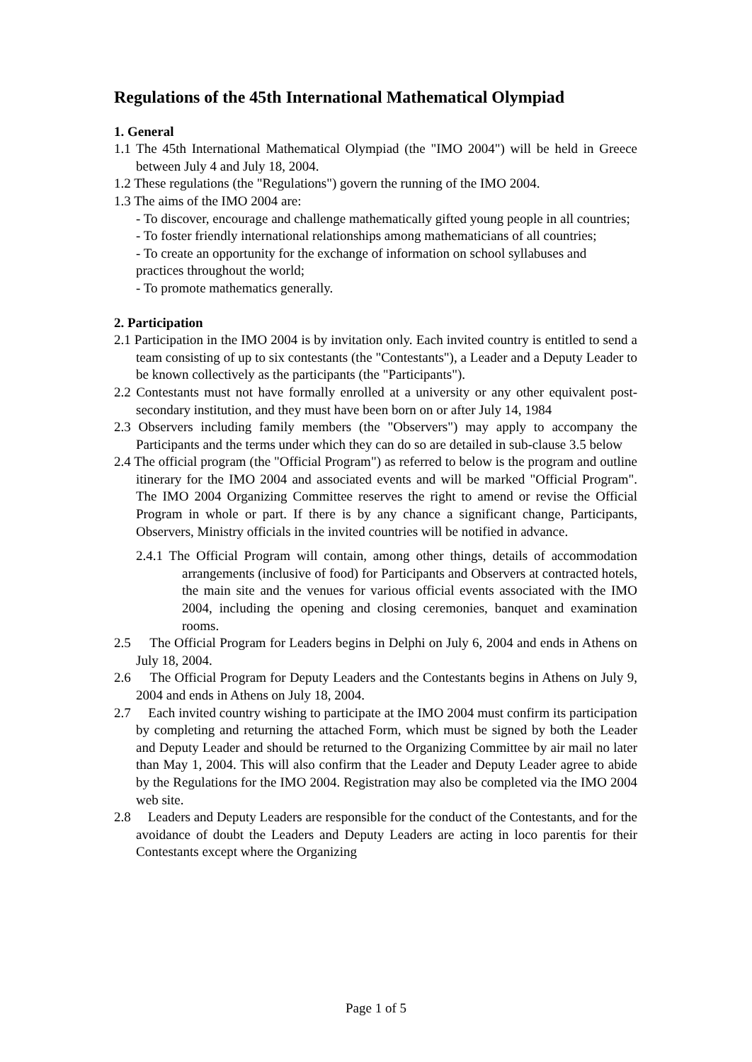Regulations of the 45th International Mathematical Olympiad
1. General
1.1 The 45th International Mathematical Olympiad (the "IMO 2004") will be held in Greece between July 4 and July 18, 2004.
1.2 These regulations (the "Regulations") govern the running of the IMO 2004.
1.3 The aims of the IMO 2004 are:
- To discover, encourage and challenge mathematically gifted young people in all countries;
- To foster friendly international relationships among mathematicians of all countries;
- To create an opportunity for the exchange of information on school syllabuses and practices throughout the world;
- To promote mathematics generally.
2. Participation
2.1 Participation in the IMO 2004 is by invitation only. Each invited country is entitled to send a team consisting of up to six contestants (the "Contestants"), a Leader and a Deputy Leader to be known collectively as the participants (the "Participants").
2.2 Contestants must not have formally enrolled at a university or any other equivalent post-secondary institution, and they must have been born on or after July 14, 1984
2.3 Observers including family members (the "Observers") may apply to accompany the Participants and the terms under which they can do so are detailed in sub-clause 3.5 below
2.4 The official program (the "Official Program") as referred to below is the program and outline itinerary for the IMO 2004 and associated events and will be marked "Official Program". The IMO 2004 Organizing Committee reserves the right to amend or revise the Official Program in whole or part. If there is by any chance a significant change, Participants, Observers, Ministry officials in the invited countries will be notified in advance.
2.4.1 The Official Program will contain, among other things, details of accommodation arrangements (inclusive of food) for Participants and Observers at contracted hotels, the main site and the venues for various official events associated with the IMO 2004, including the opening and closing ceremonies, banquet and examination rooms.
2.5 The Official Program for Leaders begins in Delphi on July 6, 2004 and ends in Athens on July 18, 2004.
2.6 The Official Program for Deputy Leaders and the Contestants begins in Athens on July 9, 2004 and ends in Athens on July 18, 2004.
2.7 Each invited country wishing to participate at the IMO 2004 must confirm its participation by completing and returning the attached Form, which must be signed by both the Leader and Deputy Leader and should be returned to the Organizing Committee by air mail no later than May 1, 2004. This will also confirm that the Leader and Deputy Leader agree to abide by the Regulations for the IMO 2004. Registration may also be completed via the IMO 2004 web site.
2.8 Leaders and Deputy Leaders are responsible for the conduct of the Contestants, and for the avoidance of doubt the Leaders and Deputy Leaders are acting in loco parentis for their Contestants except where the Organizing
Page 1 of 5